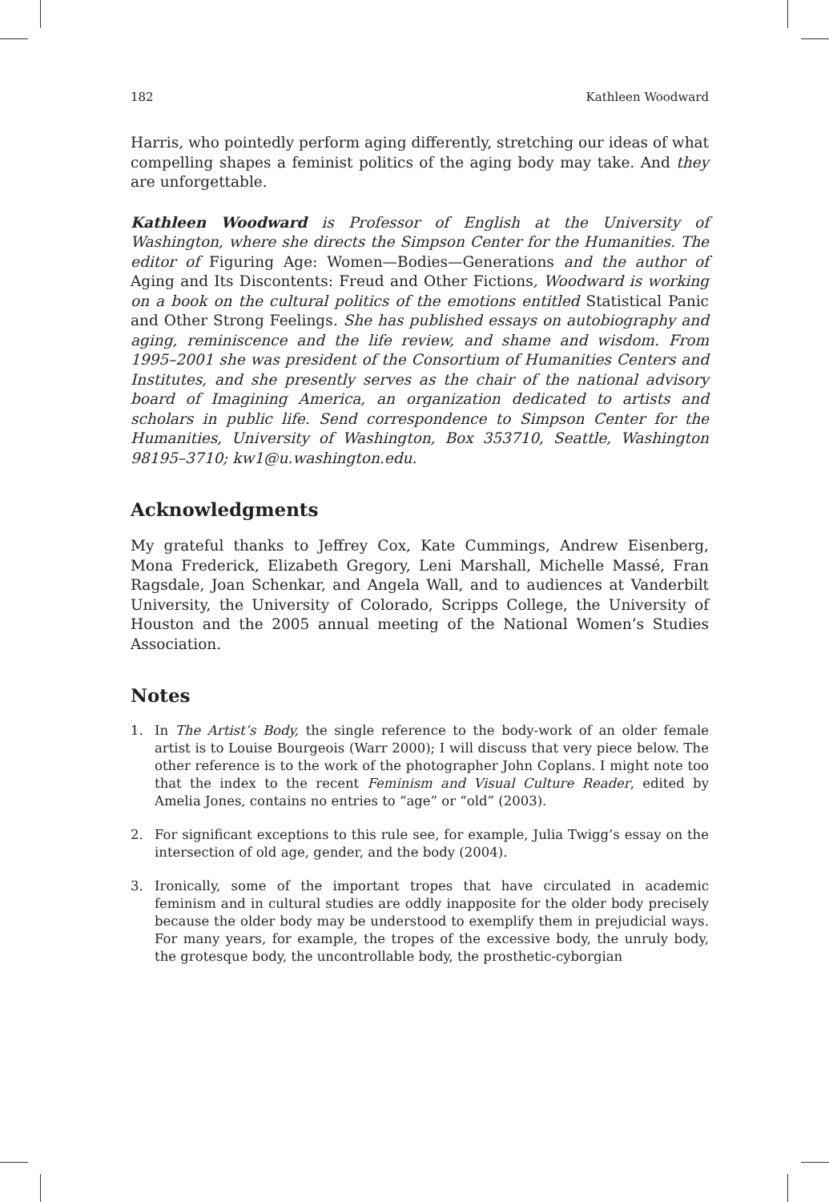182 Kathleen Woodward
Harris, who pointedly perform aging differently, stretching our ideas of what compelling shapes a feminist politics of the aging body may take. And they are unforgettable.
Kathleen Woodward is Professor of English at the University of Washington, where she directs the Simpson Center for the Humanities. The editor of Figuring Age: Women—Bodies—Generations and the author of Aging and Its Discontents: Freud and Other Fictions, Woodward is working on a book on the cultural politics of the emotions entitled Statistical Panic and Other Strong Feelings. She has published essays on autobiography and aging, reminiscence and the life review, and shame and wisdom. From 1995–2001 she was president of the Consortium of Humanities Centers and Institutes, and she presently serves as the chair of the national advisory board of Imagining America, an organization dedicated to artists and scholars in public life. Send correspondence to Simpson Center for the Humanities, University of Washington, Box 353710, Seattle, Washington 98195–3710; kw1@u.washington.edu.
Acknowledgments
My grateful thanks to Jeffrey Cox, Kate Cummings, Andrew Eisenberg, Mona Frederick, Elizabeth Gregory, Leni Marshall, Michelle Massé, Fran Ragsdale, Joan Schenkar, and Angela Wall, and to audiences at Vanderbilt University, the University of Colorado, Scripps College, the University of Houston and the 2005 annual meeting of the National Women’s Studies Association.
Notes
1. In The Artist’s Body, the single reference to the body-work of an older female artist is to Louise Bourgeois (Warr 2000); I will discuss that very piece below. The other reference is to the work of the photographer John Coplans. I might note too that the index to the recent Feminism and Visual Culture Reader, edited by Amelia Jones, contains no entries to “age” or “old” (2003).
2. For significant exceptions to this rule see, for example, Julia Twigg’s essay on the intersection of old age, gender, and the body (2004).
3. Ironically, some of the important tropes that have circulated in academic feminism and in cultural studies are oddly inapposite for the older body precisely because the older body may be understood to exemplify them in prejudicial ways. For many years, for example, the tropes of the excessive body, the unruly body, the grotesque body, the uncontrollable body, the prosthetic-cyborgian